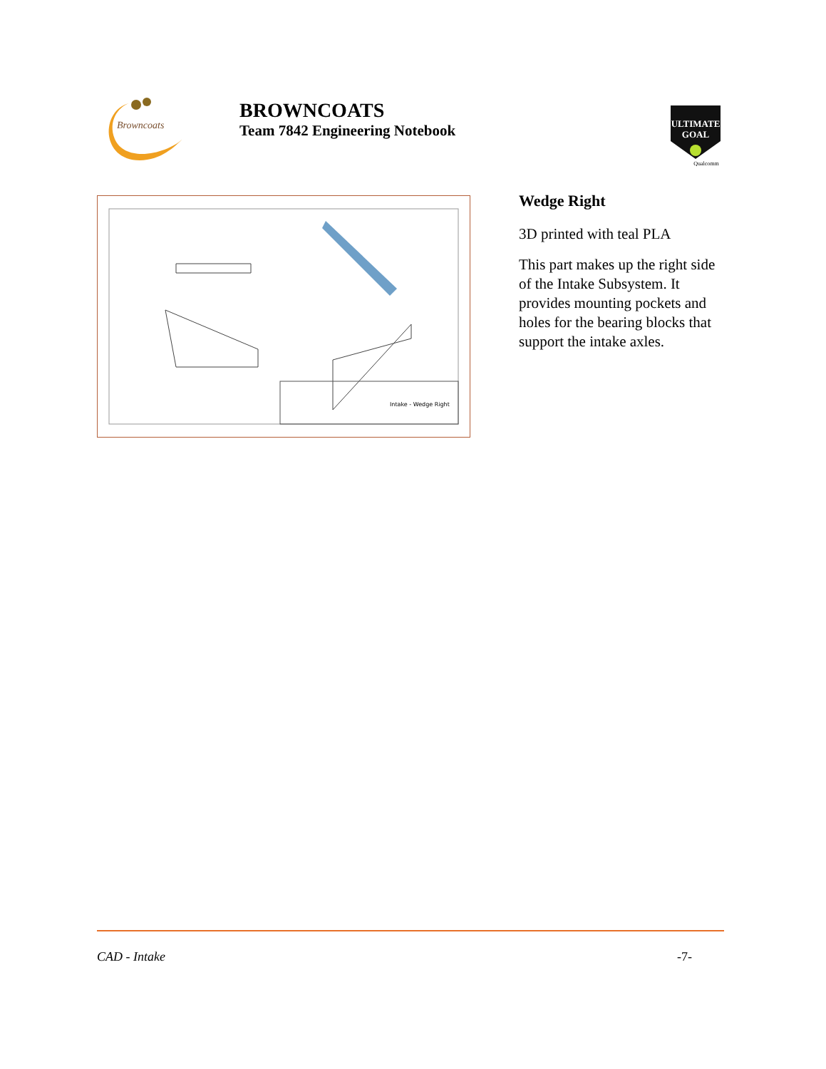Browncoats
BROWNCOATS
Team 7842 Engineering Notebook
ULTIMATE
GOAL
Qualcomm
Intake - Wedge Right
Wedge Right
3D printed with teal PLA
This part makes up the right side of the Intake Subsystem. It provides mounting pockets and holes for the bearing blocks that support the intake axles.
CAD - Intake -7-